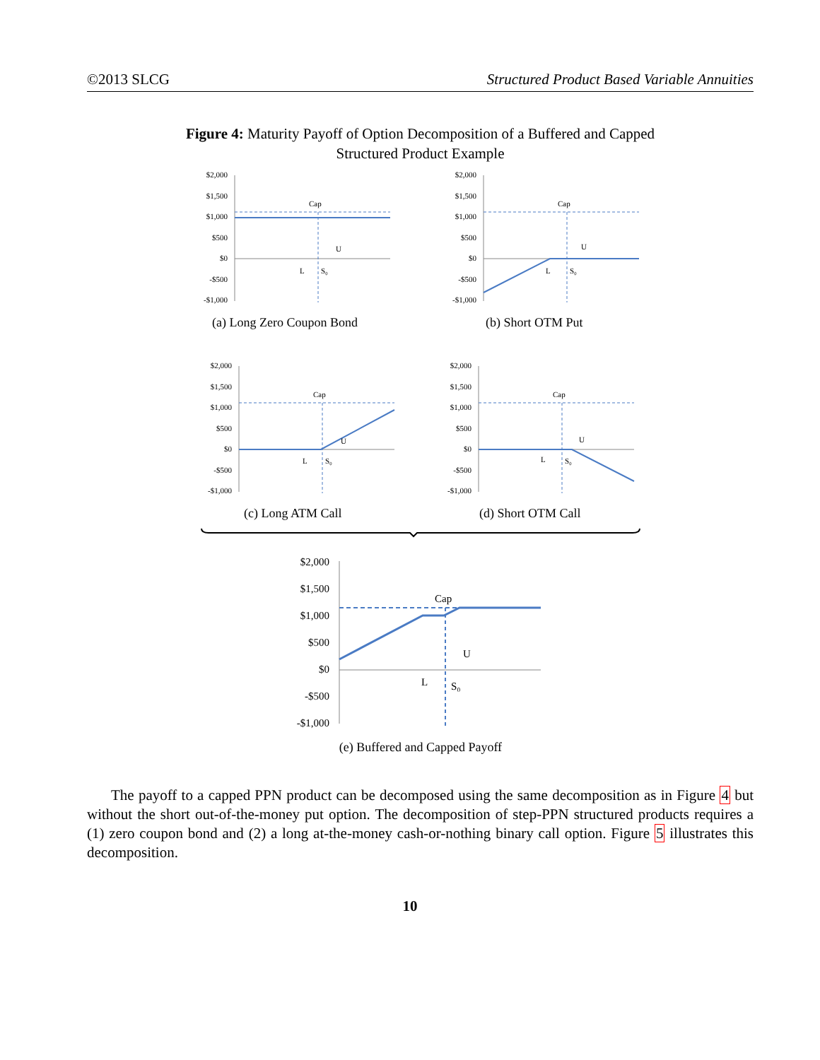©2013 SLCG Structured Product Based Variable Annuities
Figure 4: Maturity Payoff of Option Decomposition of a Buffered and Capped
Structured Product Example
$2,000
$1,500
$1,000
$500
$0
-$500
-$1,000
Cap
U
L
S₀
$2,000
$1,500
$1,000
$500
$0
-$500
-$1,000
Cap
U
L
S₀
(a) Long Zero Coupon Bond
(b) Short OTM Put
$2,000
$1,500
$1,000
$500
$0
-$500
-$1,000
Cap
U
L
S₀
$2,000
$1,500
$1,000
$500
$0
-$500
-$1,000
Cap
U
L
S₀
(c) Long ATM Call
(d) Short OTM Call
$2,000
$1,500
$1,000
$500
$0
-$500
-$1,000
Cap
U
L
S₀
(e) Buffered and Capped Payoff
The payoff to a capped PPN product can be decomposed using the same decomposition as in Figure 4 but without the short out-of-the-money put option. The decomposition of step-PPN structured products requires a (1) zero coupon bond and (2) a long at-the-money cash-or-nothing binary call option. Figure 5 illustrates this decomposition.
10